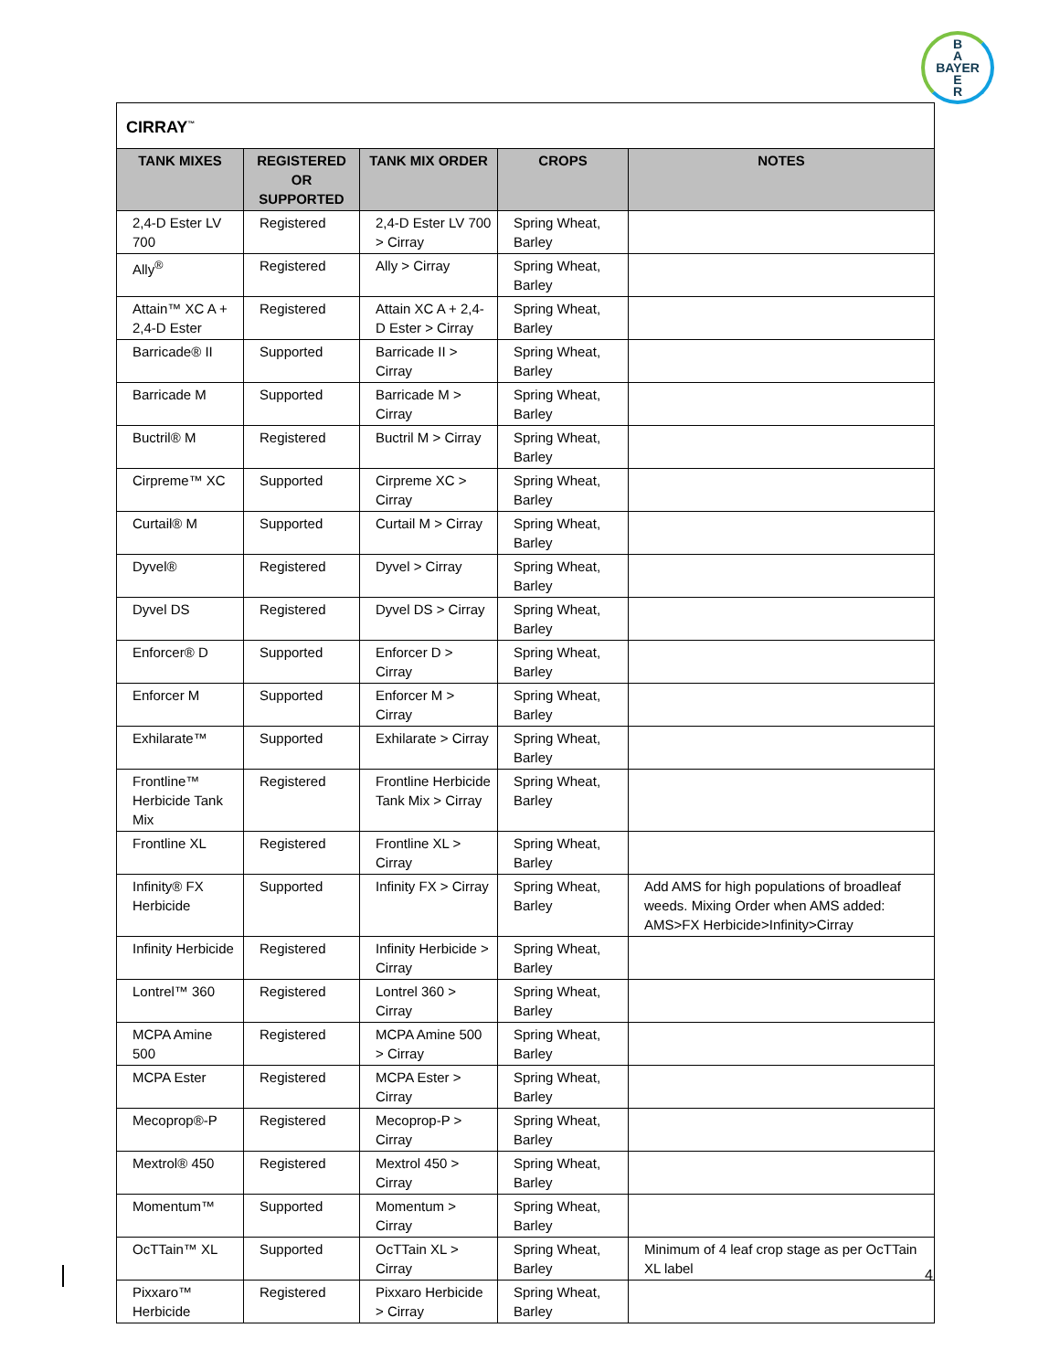B
A
BAYER
E
R
| CIRRAY<sup>™</sup> | | | | |
| TANK MIXES | REGISTERED OR SUPPORTED | TANK MIX ORDER | CROPS | NOTES |
| 2,4-D Ester LV 700 | Registered | 2,4-D Ester LV 700 > Cirray | Spring Wheat, Barley | |
| Ally<sup>®</sup> | Registered | Ally > Cirray | Spring Wheat, Barley | |
| Attain™ XC A + 2,4-D Ester | Registered | Attain XC A + 2,4-D Ester > Cirray | Spring Wheat, Barley | |
| Barricade® II | Supported | Barricade II > Cirray | Spring Wheat, Barley | |
| Barricade M | Supported | Barricade M > Cirray | Spring Wheat, Barley | |
| Buctril® M | Registered | Buctril M > Cirray | Spring Wheat, Barley | |
| Cirpreme™ XC | Supported | Cirpreme XC > Cirray | Spring Wheat, Barley | |
| Curtail® M | Supported | Curtail M > Cirray | Spring Wheat, Barley | |
| Dyvel® | Registered | Dyvel > Cirray | Spring Wheat, Barley | |
| Dyvel DS | Registered | Dyvel DS > Cirray | Spring Wheat, Barley | |
| Enforcer® D | Supported | Enforcer D > Cirray | Spring Wheat, Barley | |
| Enforcer M | Supported | Enforcer M > Cirray | Spring Wheat, Barley | |
| Exhilarate™ | Supported | Exhilarate > Cirray | Spring Wheat, Barley | |
| Frontline™ Herbicide Tank Mix | Registered | Frontline Herbicide Tank Mix > Cirray | Spring Wheat, Barley | |
| Frontline XL | Registered | Frontline XL > Cirray | Spring Wheat, Barley | |
| Infinity® FX Herbicide | Supported | Infinity FX > Cirray | Spring Wheat, Barley | Add AMS for high populations of broadleaf weeds. Mixing Order when AMS added: AMS>FX Herbicide>Infinity>Cirray |
| Infinity Herbicide | Registered | Infinity Herbicide > Cirray | Spring Wheat, Barley | |
| Lontrel™ 360 | Registered | Lontrel 360 > Cirray | Spring Wheat, Barley | |
| MCPA Amine 500 | Registered | MCPA Amine 500 > Cirray | Spring Wheat, Barley | |
| MCPA Ester | Registered | MCPA Ester > Cirray | Spring Wheat, Barley | |
| Mecoprop®-P | Registered | Mecoprop-P > Cirray | Spring Wheat, Barley | |
| Mextrol® 450 | Registered | Mextrol 450 > Cirray | Spring Wheat, Barley | |
| Momentum™ | Supported | Momentum > Cirray | Spring Wheat, Barley | |
| OcTTain™ XL | Supported | OcTTain XL > Cirray | Spring Wheat, Barley | Minimum of 4 leaf crop stage as per OcTTain XL label |
| Pixxaro™ Herbicide | Registered | Pixxaro Herbicide > Cirray | Spring Wheat, Barley | |
4